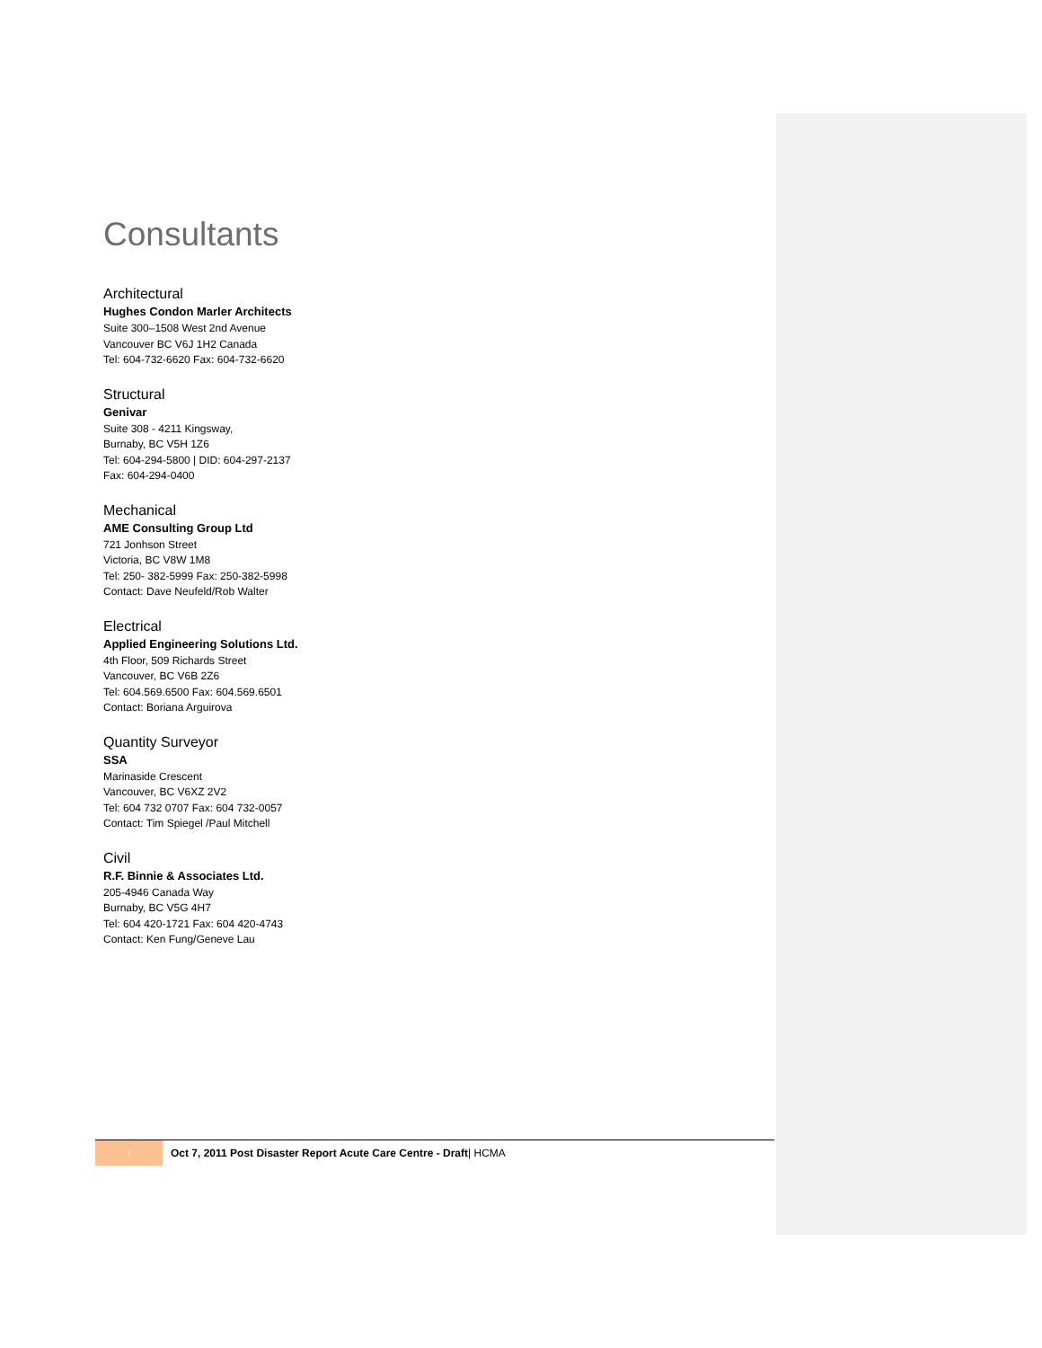Consultants
Architectural
Hughes Condon Marler Architects
Suite 300–1508 West 2nd Avenue
Vancouver BC V6J 1H2 Canada
Tel: 604-732-6620 Fax: 604-732-6620
Structural
Genivar
Suite 308 - 4211 Kingsway,
Burnaby, BC V5H 1Z6
Tel: 604-294-5800 | DID: 604-297-2137
Fax: 604-294-0400
Mechanical
AME Consulting Group Ltd
721 Jonhson Street
Victoria, BC V8W 1M8
Tel: 250- 382-5999 Fax: 250-382-5998
Contact: Dave Neufeld/Rob Walter
Electrical
Applied Engineering Solutions Ltd.
4th Floor, 509 Richards Street
Vancouver, BC V6B 2Z6
Tel: 604.569.6500 Fax: 604.569.6501
Contact: Boriana Arguirova
Quantity Surveyor
SSA
Marinaside Crescent
Vancouver, BC V6XZ 2V2
Tel: 604 732 0707 Fax: 604 732-0057
Contact: Tim Spiegel /Paul Mitchell
Civil
R.F. Binnie & Associates Ltd.
205-4946 Canada Way
Burnaby, BC V5G 4H7
Tel: 604 420-1721 Fax: 604 420-4743
Contact: Ken Fung/Geneve Lau
i
Oct 7, 2011 Post Disaster Report Acute Care Centre - Draft| HCMA